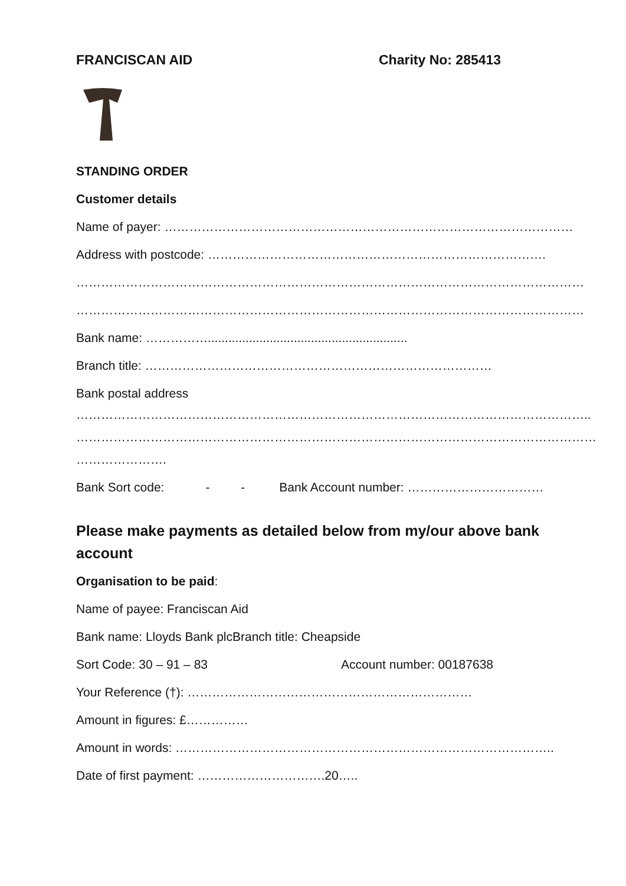FRANCISCAN AID Charity No: 285413
STANDING ORDER
Customer details
Name of payer: ………………………………………………………………………………………
Address with postcode: ……………………………………………………………………….
……………………………………………………………………………………………………………
……………………………………………………………………………………………………………
Bank name: ……………..........................................................
Branch title: …………………………………………………………………………
Bank postal address
……………………………………………………………………………………………………………..
………………………………………………………………………………………………………………
………………….
Bank Sort code: - - Bank Account number: ……………………………
Please make payments as detailed below from my/our above bank account
Organisation to be paid:
Name of payee: Franciscan Aid
Bank name: Lloyds Bank plc Branch title: Cheapside
Sort Code: 30 – 91 – 83 Account number: 00187638
Your Reference (†): ……………………………………………………………
Amount in figures: £……………
Amount in words: ………………………………………………………………………………..
Date of first payment: ………………………….20…..